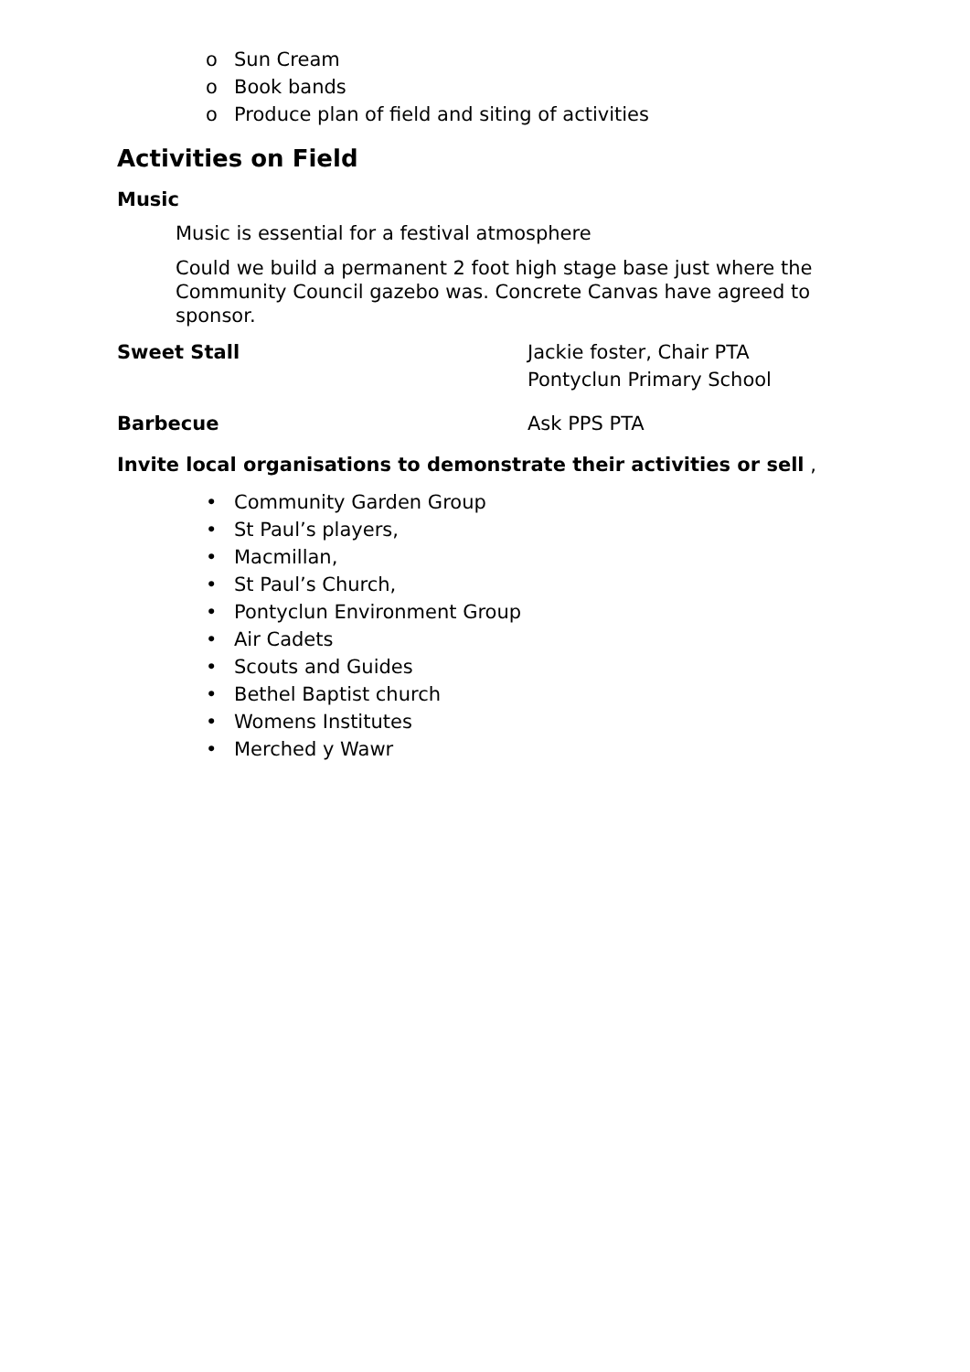o Sun Cream
o Book bands
o Produce plan of field and siting of activities
Activities on Field
Music
Music is essential for a festival atmosphere
Could we build a permanent 2 foot high stage base just where the Community Council gazebo was. Concrete Canvas have agreed to sponsor.
Sweet Stall Jackie foster, Chair PTA
Pontyclun Primary School
Barbecue Ask PPS PTA
Invite local organisations to demonstrate their activities or sell ,
• Community Garden Group
• St Paul’s players,
• Macmillan,
• St Paul’s Church,
• Pontyclun Environment Group
• Air Cadets
• Scouts and Guides
• Bethel Baptist church
• Womens Institutes
• Merched y Wawr